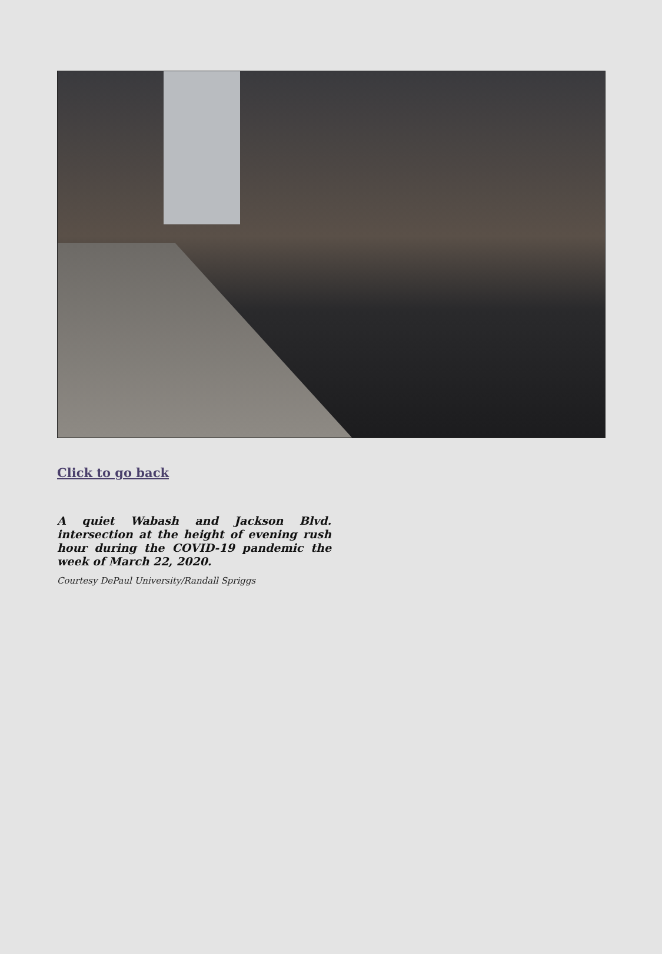Click to go back
A quiet Wabash and Jackson Blvd. intersection at the height of evening rush hour during the COVID-19 pandemic the week of March 22, 2020.
Courtesy DePaul University/Randall Spriggs